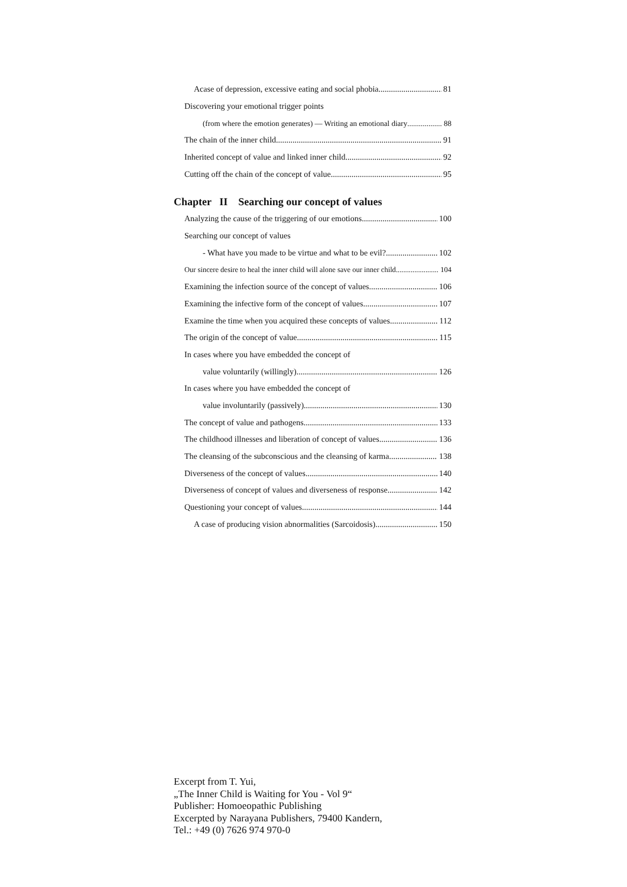Acase of depression, excessive eating and social phobia 81
Discovering your emotional trigger points
(from where the emotion generates) — Writing an emotional diary 88
The chain of the inner child 91
Inherited concept of value and linked inner child 92
Cutting off the chain of the concept of value 95
Chapter II Searching our concept of values
Analyzing the cause of the triggering of our emotions 100
Searching our concept of values
- What have you made to be virtue and what to be evil? 102
Our sincere desire to heal the inner child will alone save our inner child 104
Examining the infection source of the concept of values 106
Examining the infective form of the concept of values 107
Examine the time when you acquired these concepts of values 112
The origin of the concept of value 115
In cases where you have embedded the concept of
value voluntarily (willingly) 126
In cases where you have embedded the concept of
value involuntarily (passively) 130
The concept of value and pathogens 133
The childhood illnesses and liberation of concept of values 136
The cleansing of the subconscious and the cleansing of karma 138
Diverseness of the concept of values 140
Diverseness of concept of values and diverseness of response 142
Questioning your concept of values 144
A case of producing vision abnormalities (Sarcoidosis) 150
Excerpt from T. Yui,
„The Inner Child is Waiting for You - Vol 9“
Publisher: Homoeopathic Publishing
Excerpted by Narayana Publishers, 79400 Kandern,
Tel.: +49 (0) 7626 974 970-0